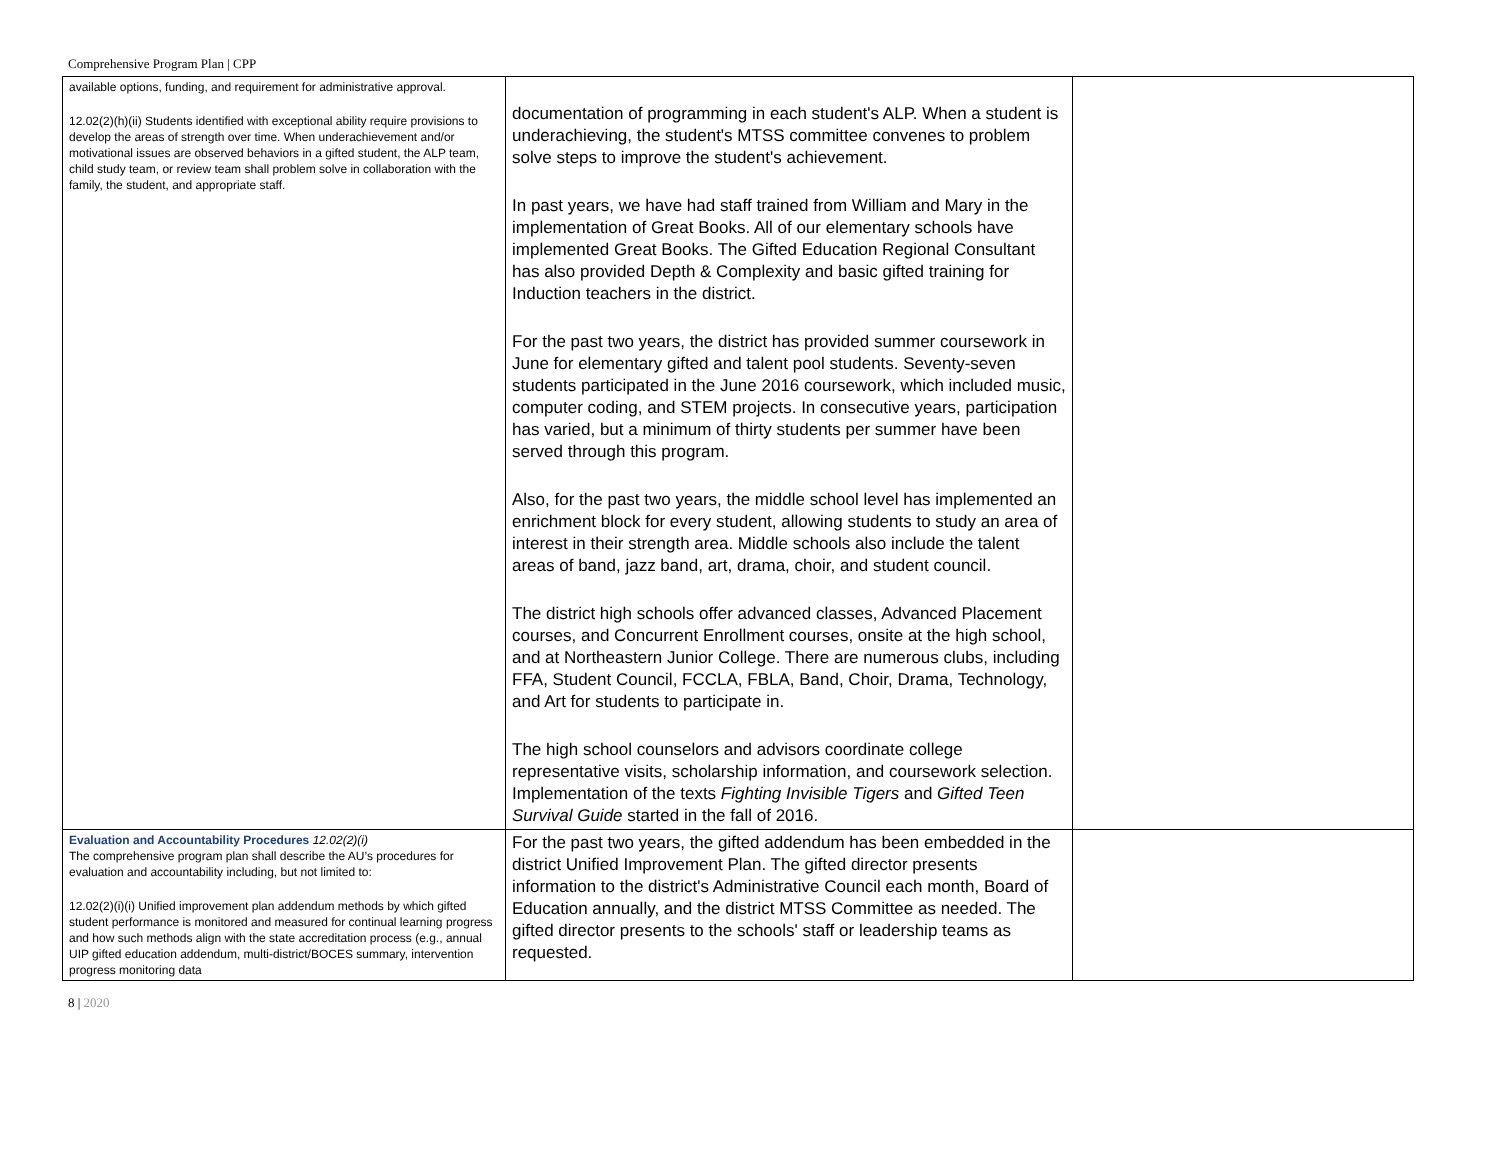Comprehensive Program Plan | CPP
| available options, funding, and requirement for administrative approval. 12.02(2)(h)(ii) Students identified with exceptional ability require provisions to develop the areas of strength over time. When underachievement and/or motivational issues are observed behaviors in a gifted student, the ALP team, child study team, or review team shall problem solve in collaboration with the family, the student, and appropriate staff. | documentation of programming in each student's ALP. When a student is underachieving, the student's MTSS committee convenes to problem solve steps to improve the student's achievement. In past years, we have had staff trained from William and Mary in the implementation of Great Books. All of our elementary schools have implemented Great Books. The Gifted Education Regional Consultant has also provided Depth & Complexity and basic gifted training for Induction teachers in the district. For the past two years, the district has provided summer coursework in June for elementary gifted and talent pool students. Seventy-seven students participated in the June 2016 coursework, which included music, computer coding, and STEM projects. In consecutive years, participation has varied, but a minimum of thirty students per summer have been served through this program. Also, for the past two years, the middle school level has implemented an enrichment block for every student, allowing students to study an area of interest in their strength area. Middle schools also include the talent areas of band, jazz band, art, drama, choir, and student council. The district high schools offer advanced classes, Advanced Placement courses, and Concurrent Enrollment courses, onsite at the high school, and at Northeastern Junior College. There are numerous clubs, including FFA, Student Council, FCCLA, FBLA, Band, Choir, Drama, Technology, and Art for students to participate in. The high school counselors and advisors coordinate college representative visits, scholarship information, and coursework selection. Implementation of the texts Fighting Invisible Tigers and Gifted Teen Survival Guide started in the fall of 2016. | |
| Evaluation and Accountability Procedures 12.02(2)(i) The comprehensive program plan shall describe the AU’s procedures for evaluation and accountability including, but not limited to: 12.02(2)(i)(i) Unified improvement plan addendum methods by which gifted student performance is monitored and measured for continual learning progress and how such methods align with the state accreditation process (e.g., annual UIP gifted education addendum, multi-district/BOCES summary, intervention progress monitoring data | For the past two years, the gifted addendum has been embedded in the district Unified Improvement Plan. The gifted director presents information to the district's Administrative Council each month, Board of Education annually, and the district MTSS Committee as needed. The gifted director presents to the schools' staff or leadership teams as requested. | |
8 | 2020